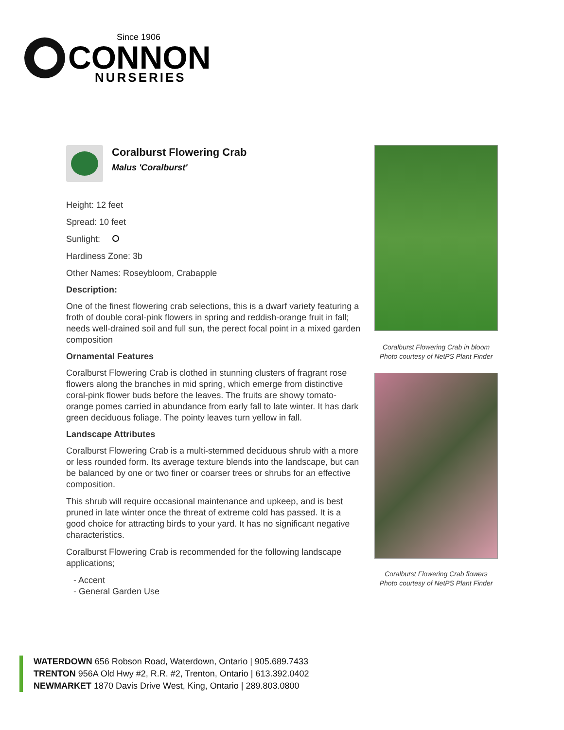Since 1906
CONNON
NURSERIES
Coralburst Flowering Crab
Malus 'Coralburst'
Height: 12 feet
Spread: 10 feet
Sunlight:
Hardiness Zone: 3b
Other Names: Roseybloom, Crabapple
Description:
One of the finest flowering crab selections, this is a dwarf variety featuring a froth of double coral-pink flowers in spring and reddish-orange fruit in fall; needs well-drained soil and full sun, the perect focal point in a mixed garden composition
Ornamental Features
Coralburst Flowering Crab is clothed in stunning clusters of fragrant rose flowers along the branches in mid spring, which emerge from distinctive coral-pink flower buds before the leaves. The fruits are showy tomato-orange pomes carried in abundance from early fall to late winter. It has dark green deciduous foliage. The pointy leaves turn yellow in fall.
Landscape Attributes
Coralburst Flowering Crab is a multi-stemmed deciduous shrub with a more or less rounded form. Its average texture blends into the landscape, but can be balanced by one or two finer or coarser trees or shrubs for an effective composition.
This shrub will require occasional maintenance and upkeep, and is best pruned in late winter once the threat of extreme cold has passed. It is a good choice for attracting birds to your yard. It has no significant negative characteristics.
Coralburst Flowering Crab is recommended for the following landscape applications;
- Accent
- General Garden Use
Coralburst Flowering Crab in bloom
Photo courtesy of NetPS Plant Finder
Coralburst Flowering Crab flowers
Photo courtesy of NetPS Plant Finder
WATERDOWN 656 Robson Road, Waterdown, Ontario | 905.689.7433
TRENTON 956A Old Hwy #2, R.R. #2, Trenton, Ontario | 613.392.0402
NEWMARKET 1870 Davis Drive West, King, Ontario | 289.803.0800